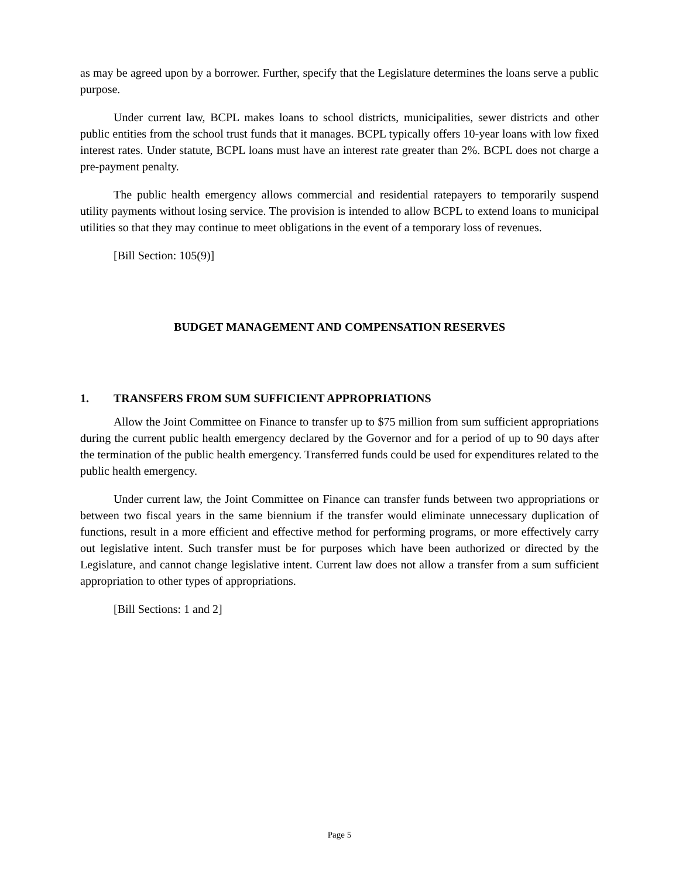as may be agreed upon by a borrower. Further, specify that the Legislature determines the loans serve a public purpose.
Under current law, BCPL makes loans to school districts, municipalities, sewer districts and other public entities from the school trust funds that it manages. BCPL typically offers 10-year loans with low fixed interest rates. Under statute, BCPL loans must have an interest rate greater than 2%. BCPL does not charge a pre-payment penalty.
The public health emergency allows commercial and residential ratepayers to temporarily suspend utility payments without losing service. The provision is intended to allow BCPL to extend loans to municipal utilities so that they may continue to meet obligations in the event of a temporary loss of revenues.
[Bill Section: 105(9)]
BUDGET MANAGEMENT AND COMPENSATION RESERVES
1. TRANSFERS FROM SUM SUFFICIENT APPROPRIATIONS
Allow the Joint Committee on Finance to transfer up to $75 million from sum sufficient appropriations during the current public health emergency declared by the Governor and for a period of up to 90 days after the termination of the public health emergency. Transferred funds could be used for expenditures related to the public health emergency.
Under current law, the Joint Committee on Finance can transfer funds between two appropriations or between two fiscal years in the same biennium if the transfer would eliminate unnecessary duplication of functions, result in a more efficient and effective method for performing programs, or more effectively carry out legislative intent. Such transfer must be for purposes which have been authorized or directed by the Legislature, and cannot change legislative intent. Current law does not allow a transfer from a sum sufficient appropriation to other types of appropriations.
[Bill Sections: 1 and 2]
Page 5